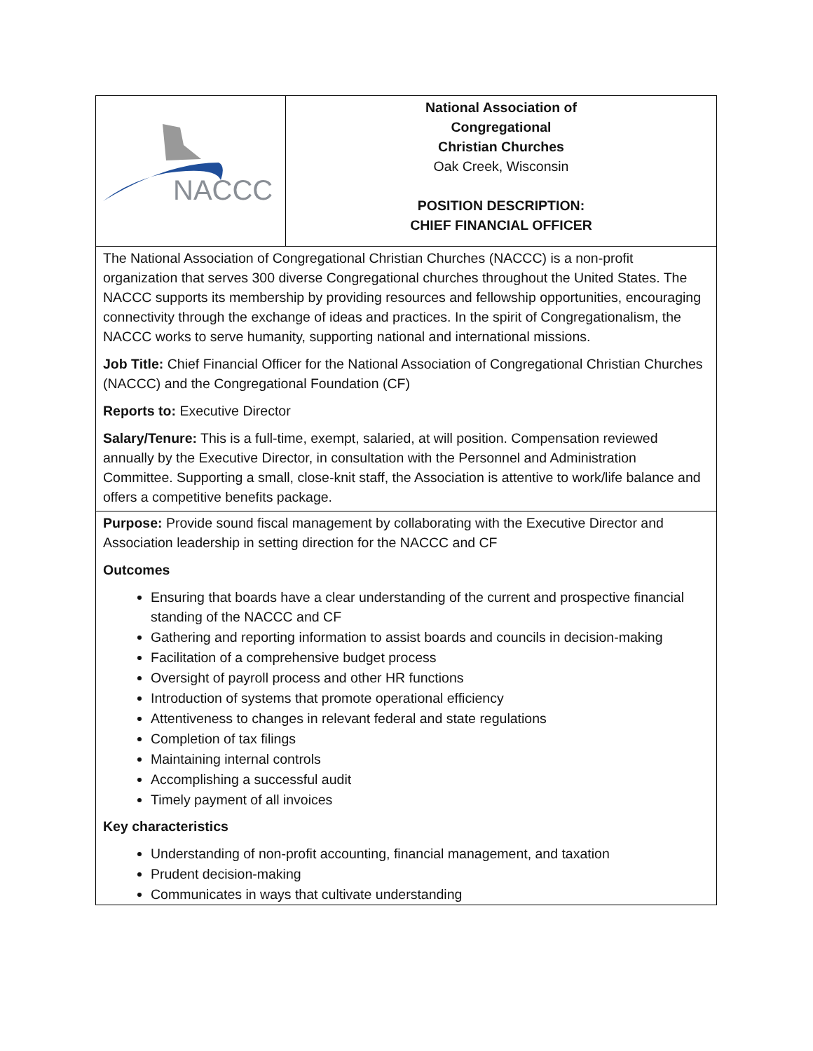| NACCC | National Association of Congregational Christian Churches Oak Creek, Wisconsin POSITION DESCRIPTION: CHIEF FINANCIAL OFFICER |
| The National Association of Congregational Christian Churches (NACCC) is a non-profit organization that serves 300 diverse Congregational churches throughout the United States. The NACCC supports its membership by providing resources and fellowship opportunities, encouraging connectivity through the exchange of ideas and practices. In the spirit of Congregationalism, the NACCC works to serve humanity, supporting national and international missions. Job Title: Chief Financial Officer for the National Association of Congregational Christian Churches (NACCC) and the Congregational Foundation (CF) Reports to: Executive Director Salary/Tenure: This is a full-time, exempt, salaried, at will position. Compensation reviewed annually by the Executive Director, in consultation with the Personnel and Administration Committee. Supporting a small, close-knit staff, the Association is attentive to work/life balance and offers a competitive benefits package. | |
| Purpose: Provide sound fiscal management by collaborating with the Executive Director and Association leadership in setting direction for the NACCC and CF Outcomes Ensuring that boards have a clear understanding of the current and prospective financial standing of the NACCC and CF Gathering and reporting information to assist boards and councils in decision-making Facilitation of a comprehensive budget process Oversight of payroll process and other HR functions Introduction of systems that promote operational efficiency Attentiveness to changes in relevant federal and state regulations Completion of tax filings Maintaining internal controls Accomplishing a successful audit Timely payment of all invoices Key characteristics Understanding of non-profit accounting, financial management, and taxation Prudent decision-making Communicates in ways that cultivate understanding | |